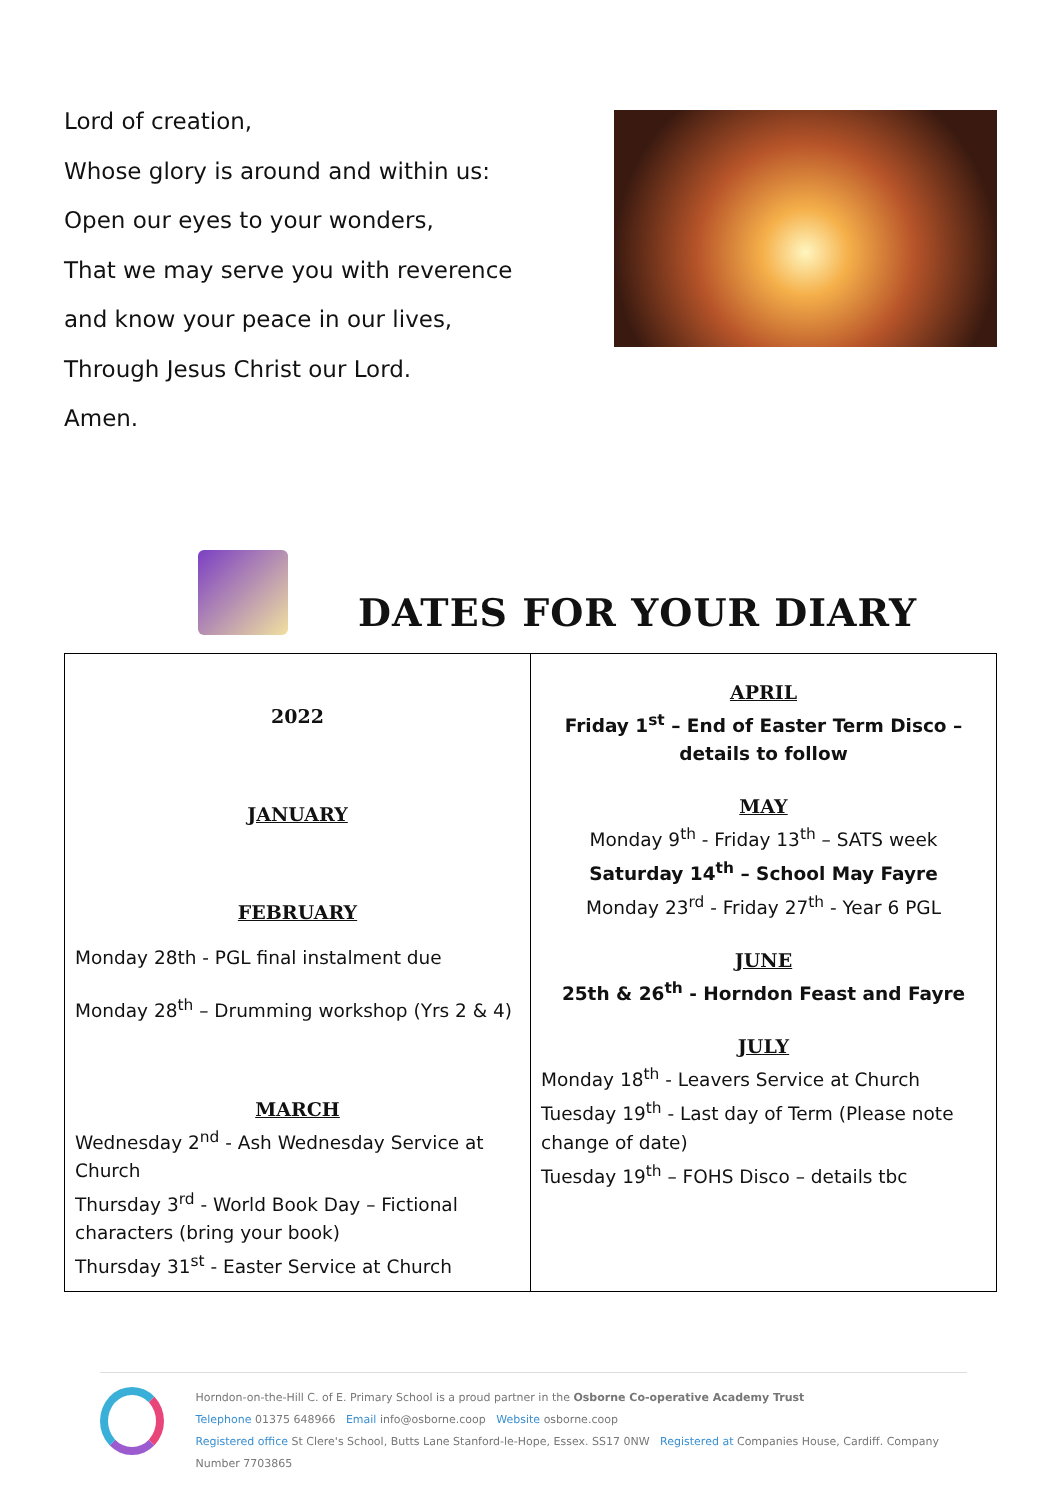Lord of creation,
Whose glory is around and within us:
Open our eyes to your wonders,
That we may serve you with reverence
and know your peace in our lives,
Through Jesus Christ our Lord.
Amen.
DATES FOR YOUR DIARY
| 2022 JANUARY FEBRUARY Monday 28th - PGL final instalment due Monday 28<sup>th</sup> – Drumming workshop (Yrs 2 & 4) MARCH Wednesday 2<sup>nd</sup> - Ash Wednesday Service at Church Thursday 3<sup>rd</sup> - World Book Day – Fictional characters (bring your book) Thursday 31<sup>st</sup> - Easter Service at Church | APRIL Friday 1<sup>st</sup> – End of Easter Term Disco – details to follow MAY Monday 9<sup>th</sup> - Friday 13<sup>th</sup> – SATS week Saturday 14<sup>th</sup> – School May Fayre Monday 23<sup>rd</sup> - Friday 27<sup>th</sup> - Year 6 PGL JUNE 25th & 26<sup>th</sup> - Horndon Feast and Fayre JULY Monday 18<sup>th</sup> - Leavers Service at Church Tuesday 19<sup>th</sup> - Last day of Term (Please note change of date) Tuesday 19<sup>th</sup> – FOHS Disco – details tbc |
Horndon-on-the-Hill C. of E. Primary School is a proud partner in the Osborne Co-operative Academy Trust
Telephone 01375 648966 Email info@osborne.coop Website osborne.coop
Registered office St Clere's School, Butts Lane Stanford-le-Hope, Essex. SS17 0NW Registered at Companies House, Cardiff. Company Number 7703865